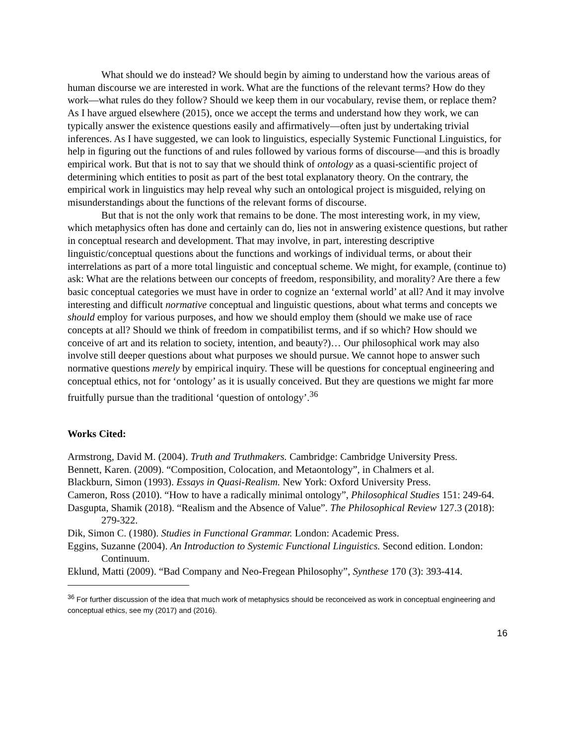What should we do instead? We should begin by aiming to understand how the various areas of human discourse we are interested in work. What are the functions of the relevant terms? How do they work—what rules do they follow? Should we keep them in our vocabulary, revise them, or replace them? As I have argued elsewhere (2015), once we accept the terms and understand how they work, we can typically answer the existence questions easily and affirmatively—often just by undertaking trivial inferences. As I have suggested, we can look to linguistics, especially Systemic Functional Linguistics, for help in figuring out the functions of and rules followed by various forms of discourse—and this is broadly empirical work. But that is not to say that we should think of ontology as a quasi-scientific project of determining which entities to posit as part of the best total explanatory theory. On the contrary, the empirical work in linguistics may help reveal why such an ontological project is misguided, relying on misunderstandings about the functions of the relevant forms of discourse.
But that is not the only work that remains to be done. The most interesting work, in my view, which metaphysics often has done and certainly can do, lies not in answering existence questions, but rather in conceptual research and development. That may involve, in part, interesting descriptive linguistic/conceptual questions about the functions and workings of individual terms, or about their interrelations as part of a more total linguistic and conceptual scheme. We might, for example, (continue to) ask: What are the relations between our concepts of freedom, responsibility, and morality? Are there a few basic conceptual categories we must have in order to cognize an ‘external world’ at all? And it may involve interesting and difficult normative conceptual and linguistic questions, about what terms and concepts we should employ for various purposes, and how we should employ them (should we make use of race concepts at all? Should we think of freedom in compatibilist terms, and if so which? How should we conceive of art and its relation to society, intention, and beauty?)… Our philosophical work may also involve still deeper questions about what purposes we should pursue. We cannot hope to answer such normative questions merely by empirical inquiry. These will be questions for conceptual engineering and conceptual ethics, not for ‘ontology’ as it is usually conceived. But they are questions we might far more fruitfully pursue than the traditional ‘question of ontology’.<sup>36</sup>
Works Cited:
Armstrong, David M. (2004). Truth and Truthmakers. Cambridge: Cambridge University Press.
Bennett, Karen. (2009). “Composition, Colocation, and Metaontology”, in Chalmers et al.
Blackburn, Simon (1993). Essays in Quasi-Realism. New York: Oxford University Press.
Cameron, Ross (2010). “How to have a radically minimal ontology”, Philosophical Studies 151: 249-64.
Dasgupta, Shamik (2018). “Realism and the Absence of Value”. The Philosophical Review 127.3 (2018): 279-322.
Dik, Simon C. (1980). Studies in Functional Grammar. London: Academic Press.
Eggins, Suzanne (2004). An Introduction to Systemic Functional Linguistics. Second edition. London: Continuum.
Eklund, Matti (2009). “Bad Company and Neo-Fregean Philosophy”, Synthese 170 (3): 393-414.
<sup>36</sup> For further discussion of the idea that much work of metaphysics should be reconceived as work in conceptual engineering and conceptual ethics, see my (2017) and (2016).
16